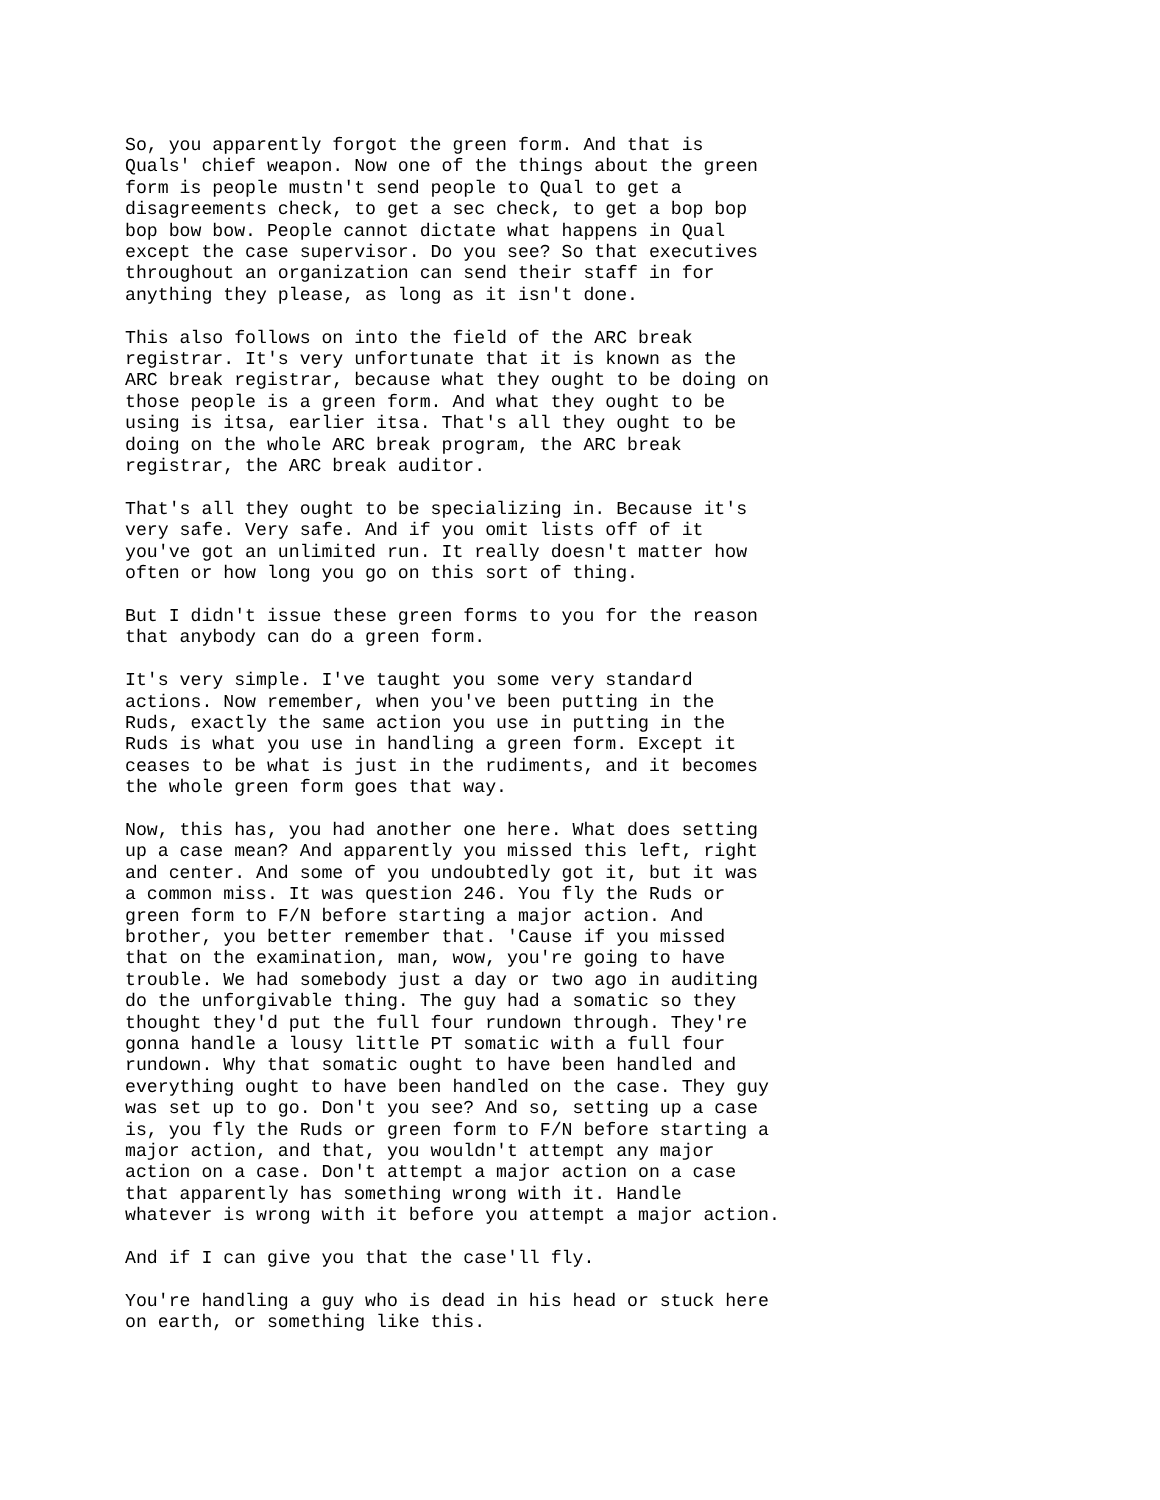So, you apparently forgot the green form. And that is Quals' chief weapon. Now one of the things about the green form is people mustn't send people to Qual to get a disagreements check, to get a sec check, to get a bop bop bop bow bow. People cannot dictate what happens in Qual except the case supervisor. Do you see? So that executives throughout an organization can send their staff in for anything they please, as long as it isn't done.
This also follows on into the field of the ARC break registrar. It's very unfortunate that it is known as the ARC break registrar, because what they ought to be doing on those people is a green form. And what they ought to be using is itsa, earlier itsa. That's all they ought to be doing on the whole ARC break program, the ARC break registrar, the ARC break auditor.
That's all they ought to be specializing in. Because it's very safe. Very safe. And if you omit lists off of it you've got an unlimited run. It really doesn't matter how often or how long you go on this sort of thing.
But I didn't issue these green forms to you for the reason that anybody can do a green form.
It's very simple. I've taught you some very standard actions. Now remember, when you've been putting in the Ruds, exactly the same action you use in putting in the Ruds is what you use in handling a green form. Except it ceases to be what is just in the rudiments, and it becomes the whole green form goes that way.
Now, this has, you had another one here. What does setting up a case mean? And apparently you missed this left, right and center. And some of you undoubtedly got it, but it was a common miss. It was question 246. You fly the Ruds or green form to F/N before starting a major action. And brother, you better remember that. 'Cause if you missed that on the examination, man, wow, you're going to have trouble. We had somebody just a day or two ago in auditing do the unforgivable thing. The guy had a somatic so they thought they'd put the full four rundown through. They're gonna handle a lousy little PT somatic with a full four rundown. Why that somatic ought to have been handled and everything ought to have been handled on the case. They guy was set up to go. Don't you see? And so, setting up a case is, you fly the Ruds or green form to F/N before starting a major action, and that, you wouldn't attempt any major action on a case. Don't attempt a major action on a case that apparently has something wrong with it. Handle whatever is wrong with it before you attempt a major action.
And if I can give you that the case'll fly.
You're handling a guy who is dead in his head or stuck here on earth, or something like this.